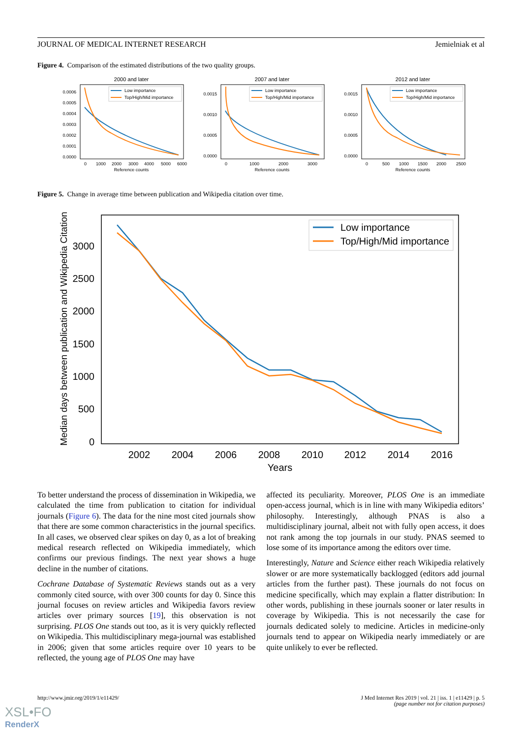JOURNAL OF MEDICAL INTERNET RESEARCH Jemielniak et al
Figure 4. Comparison of the estimated distributions of the two quality groups.
2000 and later
0.0006
0.0005
0.0004
0.0003
0.0002
0.0001
0.0000
0
1000
2000
3000
4000
5000
6000
Reference counts
Low importance
Top/High/Mid importance
2007 and later
0.0015
0.0010
0.0005
0.0000
0
1000
2000
3000
Reference counts
Low importance
Top/High/Mid importance
2012 and later
0.0015
0.0010
0.0005
0.0000
0
500
1000
1500
2000
2500
Reference counts
Low importance
Top/High/Mid importance
Figure 5. Change in average time between publication and Wikipedia citation over time.
Median days between publication and Wikipedia Citation
3000
2500
2000
1500
1000
500
0
2002
2004
2006
2008
2010
2012
2014
2016
Years
Low importance
Top/High/Mid importance
To better understand the process of dissemination in Wikipedia, we calculated the time from publication to citation for individual journals (Figure 6). The data for the nine most cited journals show that there are some common characteristics in the journal specifics. In all cases, we observed clear spikes on day 0, as a lot of breaking medical research reflected on Wikipedia immediately, which confirms our previous findings. The next year shows a huge decline in the number of citations.
Cochrane Database of Systematic Reviews stands out as a very commonly cited source, with over 300 counts for day 0. Since this journal focuses on review articles and Wikipedia favors review articles over primary sources [19], this observation is not surprising. PLOS One stands out too, as it is very quickly reflected on Wikipedia. This multidisciplinary mega-journal was established in 2006; given that some articles require over 10 years to be reflected, the young age of PLOS One may have
affected its peculiarity. Moreover, PLOS One is an immediate open-access journal, which is in line with many Wikipedia editors’ philosophy. Interestingly, although PNAS is also a multidisciplinary journal, albeit not with fully open access, it does not rank among the top journals in our study. PNAS seemed to lose some of its importance among the editors over time.
Interestingly, Nature and Science either reach Wikipedia relatively slower or are more systematically backlogged (editors add journal articles from the further past). These journals do not focus on medicine specifically, which may explain a flatter distribution: In other words, publishing in these journals sooner or later results in coverage by Wikipedia. This is not necessarily the case for journals dedicated solely to medicine. Articles in medicine-only journals tend to appear on Wikipedia nearly immediately or are quite unlikely to ever be reflected.
http://www.jmir.org/2019/1/e11429/ J Med Internet Res 2019 | vol. 21 | iss. 1 | e11429 | p. 5
(page number not for citation purposes)
XSL•FO
RenderX